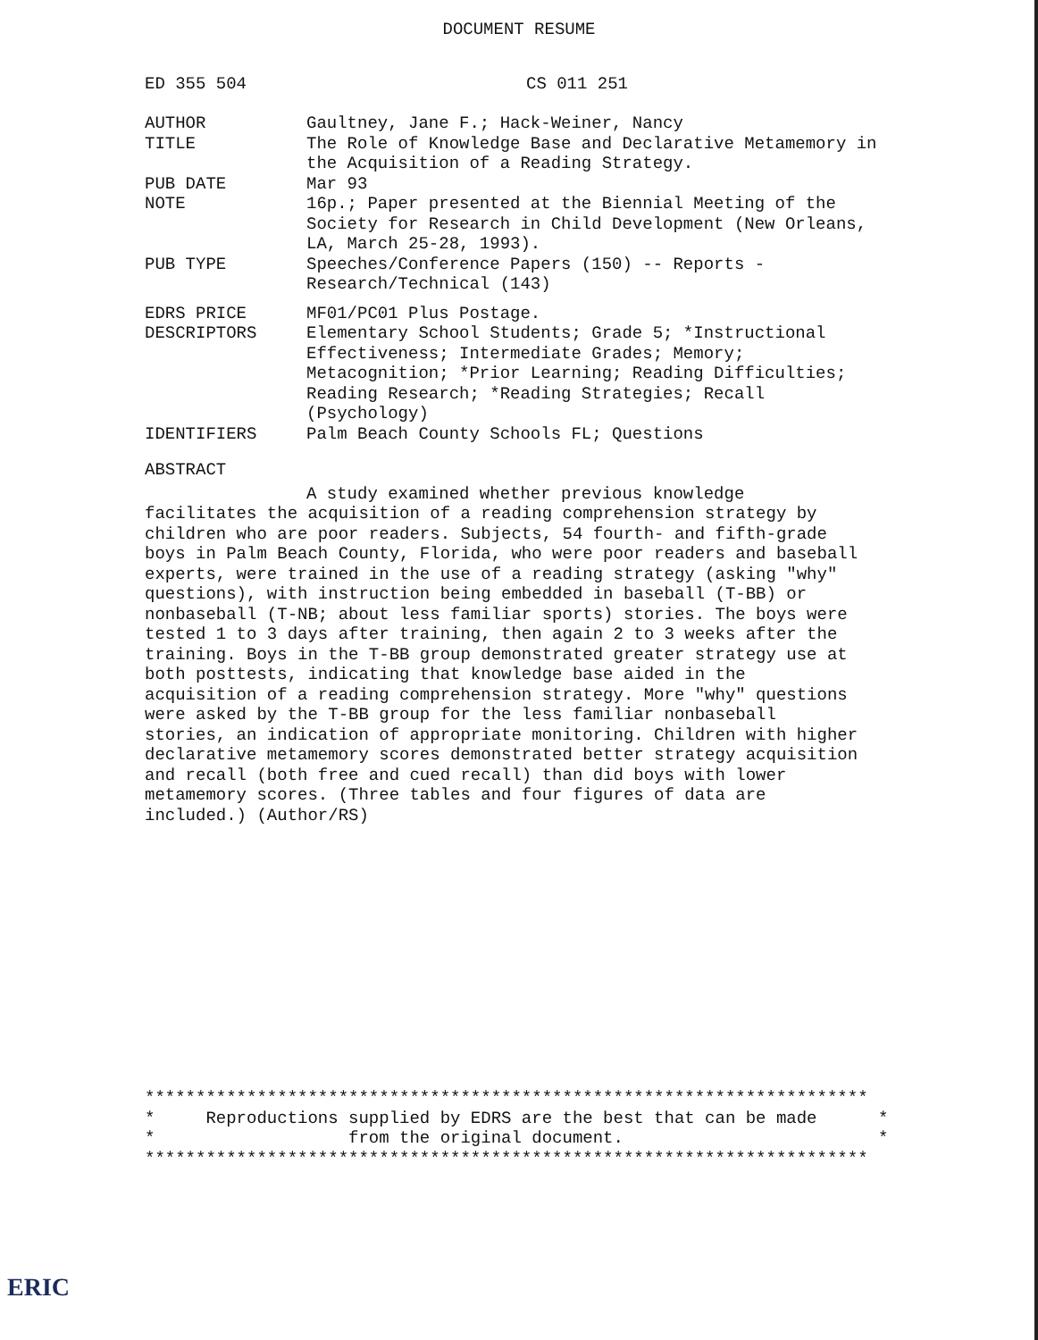DOCUMENT RESUME
ED 355 504 CS 011 251
AUTHOR Gaultney, Jane F.; Hack-Weiner, Nancy
TITLE The Role of Knowledge Base and Declarative Metamemory in the Acquisition of a Reading Strategy.
PUB DATE Mar 93
NOTE 16p.; Paper presented at the Biennial Meeting of the Society for Research in Child Development (New Orleans, LA, March 25-28, 1993).
PUB TYPE Speeches/Conference Papers (150) -- Reports - Research/Technical (143)
EDRS PRICE MF01/PC01 Plus Postage.
DESCRIPTORS Elementary School Students; Grade 5; *Instructional Effectiveness; Intermediate Grades; Memory; Metacognition; *Prior Learning; Reading Difficulties; Reading Research; *Reading Strategies; Recall (Psychology)
IDENTIFIERS Palm Beach County Schools FL; Questions
ABSTRACT
A study examined whether previous knowledge facilitates the acquisition of a reading comprehension strategy by children who are poor readers. Subjects, 54 fourth- and fifth-grade boys in Palm Beach County, Florida, who were poor readers and baseball experts, were trained in the use of a reading strategy (asking "why" questions), with instruction being embedded in baseball (T-BB) or nonbaseball (T-NB; about less familiar sports) stories. The boys were tested 1 to 3 days after training, then again 2 to 3 weeks after the training. Boys in the T-BB group demonstrated greater strategy use at both posttests, indicating that knowledge base aided in the acquisition of a reading comprehension strategy. More "why" questions were asked by the T-BB group for the less familiar nonbaseball stories, an indication of appropriate monitoring. Children with higher declarative metamemory scores demonstrated better strategy acquisition and recall (both free and cued recall) than did boys with lower metamemory scores. (Three tables and four figures of data are included.) (Author/RS)
*********************************************************************** * Reproductions supplied by EDRS are the best that can be made * * from the original document. * ***********************************************************************
ERIC